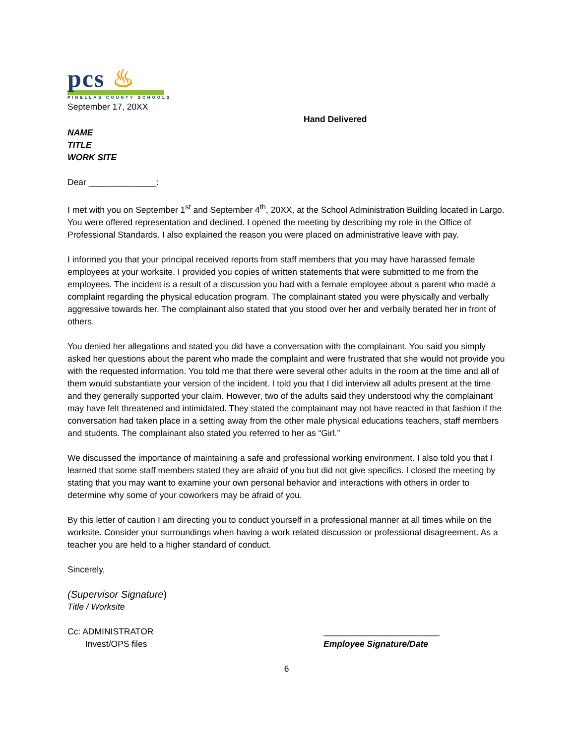pcs ♨
PINELLAS COUNTY SCHOOLS
September 17, 20XX
Hand Delivered
NAME
TITLE
WORK SITE
Dear ______________:
I met with you on September 1<sup>st</sup> and September 4<sup>th</sup>, 20XX, at the School Administration Building located in Largo. You were offered representation and declined. I opened the meeting by describing my role in the Office of Professional Standards. I also explained the reason you were placed on administrative leave with pay.
I informed you that your principal received reports from staff members that you may have harassed female employees at your worksite. I provided you copies of written statements that were submitted to me from the employees. The incident is a result of a discussion you had with a female employee about a parent who made a complaint regarding the physical education program. The complainant stated you were physically and verbally aggressive towards her. The complainant also stated that you stood over her and verbally berated her in front of others.
You denied her allegations and stated you did have a conversation with the complainant. You said you simply asked her questions about the parent who made the complaint and were frustrated that she would not provide you with the requested information. You told me that there were several other adults in the room at the time and all of them would substantiate your version of the incident. I told you that I did interview all adults present at the time and they generally supported your claim. However, two of the adults said they understood why the complainant may have felt threatened and intimidated. They stated the complainant may not have reacted in that fashion if the conversation had taken place in a setting away from the other male physical educations teachers, staff members and students. The complainant also stated you referred to her as “Girl.”
We discussed the importance of maintaining a safe and professional working environment. I also told you that I learned that some staff members stated they are afraid of you but did not give specifics. I closed the meeting by stating that you may want to examine your own personal behavior and interactions with others in order to determine why some of your coworkers may be afraid of you.
By this letter of caution I am directing you to conduct yourself in a professional manner at all times while on the worksite. Consider your surroundings when having a work related discussion or professional disagreement. As a teacher you are held to a higher standard of conduct.
Sincerely,
(Supervisor Signature)
Title / Worksite
Cc: ADMINISTRATOR
Invest/OPS files
________________________
Employee Signature/Date
6